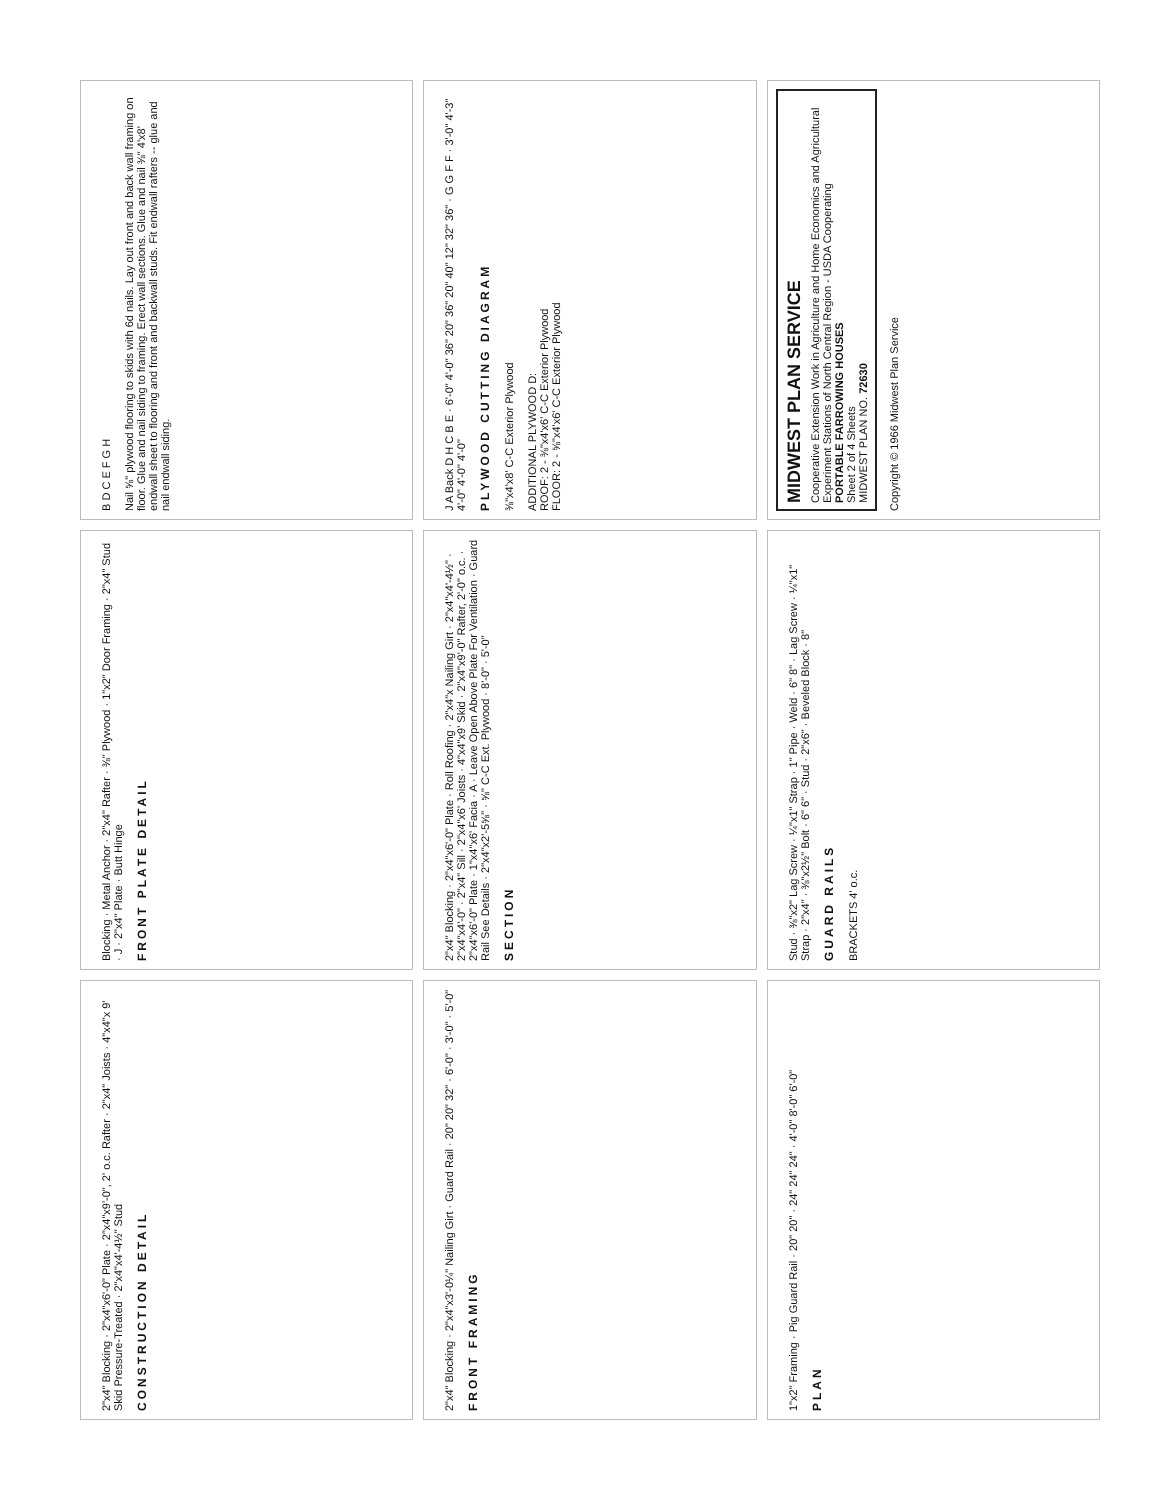2"x4" Blocking · 2"x4"x6'-0" Plate · 2"x4"x9'-0", 2' o.c. Rafter · 2"x4" Joists · 4"x4"x 9' Skid Pressure-Treated · 2"x4"x4'-4½" Stud
CONSTRUCTION DETAIL
Blocking · Metal Anchor · 2"x4" Rafter · ⅜" Plywood · 1"x2" Door Framing · 2"x4" Stud · J · 2"x4" Plate · Butt Hinge
FRONT PLATE DETAIL
B D C E F G H
Nail ⅝" plywood flooring to skids with 6d nails. Lay out front and back wall framing on floor. Glue and nail siding to framing. Erect wall sections. Glue and nail ⅜" 4'x8' endwall sheet to flooring and front and backwall studs. Fit endwall rafters -- glue and nail endwall siding.
2"x4" Blocking · 2"x4"x3'-0¼" Nailing Girt · Guard Rail · 20" 20" 32" · 6'-0" · 3'-0" · 5'-0"
FRONT FRAMING
2"x4" Blocking · 2"x4"x6'-0" Plate · Roll Roofing · 2"x4"x Nailing Girt · 2"x4"x4'-4½" · 2"x4"x4'-0" · 2"x4" Sill · 2"x4"x6' Joists · 4"x4"x9' Skid · 2"x4"x9'-0" Rafter, 2'-0" o.c. · 2"x4"x6'-0" Plate · 1"x4"x6' Facia · A · Leave Open Above Plate For Ventilation · Guard Rail See Details · 2"x4"x2'-5⅝" · ⅝" C-C Ext. Plywood · 8'-0" · 5'-0"
SECTION
J A Back D H C B E · 6'-0" 4'-0" 36" 20" 36" 20" 40" 12" 32" 36" · G G F F · 3'-0" 4'-3" 4'-0" 4'-0" 4'-0"
PLYWOOD CUTTING DIAGRAM
⅜"x4'x8' C-C Exterior Plywood
ADDITIONAL PLYWOOD D:
ROOF: 2 - ⅜"x4'x6' C-C Exterior Plywood
FLOOR: 2 - ⅝"x4'x6' C-C Exterior Plywood
1"x2" Framing · Pig Guard Rail · 20" 20" · 24" 24" 24" · 4'-0" 8'-0" 6'-0"
PLAN
Stud · ⅜"x2" Lag Screw · ¼"x1" Strap · 1" Pipe · Weld · 6" 8" · Lag Screw · ¼"x1" Strap · 2"x4" · ⅜"x2½" Bolt · 6" 6" · Stud · 2"x6" · Beveled Block · 8"
GUARD RAILS
BRACKETS 4' o.c.
MIDWEST PLAN SERVICE
Cooperative Extension Work in Agriculture and Home Economics and Agricultural Experiment Stations of North Central Region - USDA Cooperating
PORTABLE FARROWING HOUSES
Sheet 2 of 4 Sheets
MIDWEST PLAN NO. 72630
Copyright © 1966 Midwest Plan Service